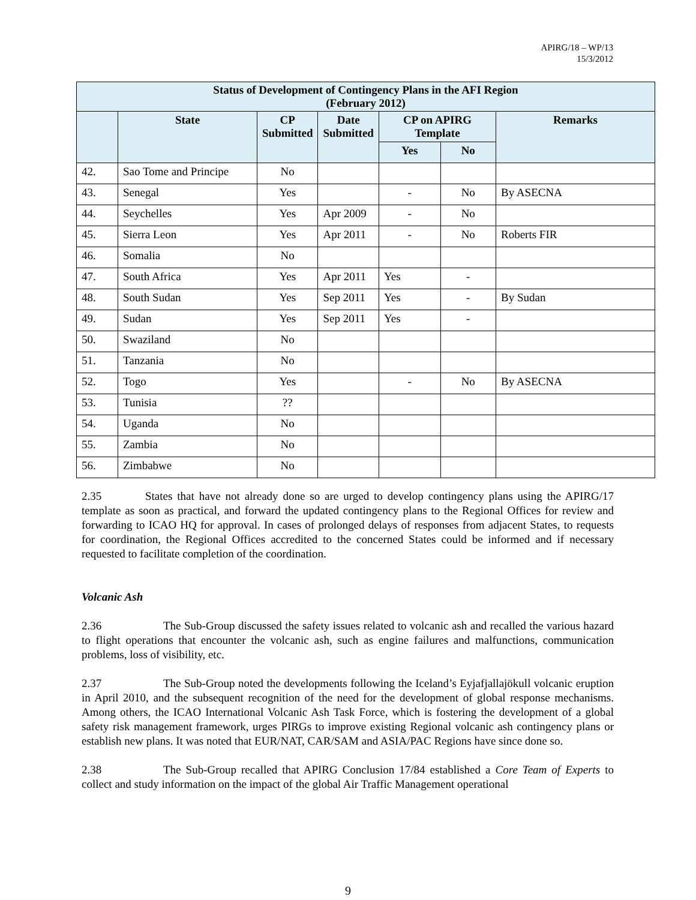APIRG/18 – WP/13
15/3/2012
| Status of Development of Contingency Plans in the AFI Region (February 2012) | | | | | | |
| --- | --- | --- | --- | --- | --- | --- |
| | State | CP Submitted | Date Submitted | CP on APIRG Template | | Remarks |
| | | | | Yes | No | |
| 42. | Sao Tome and Principe | No | | | | |
| 43. | Senegal | Yes | | - | No | By ASECNA |
| 44. | Seychelles | Yes | Apr 2009 | - | No | |
| 45. | Sierra Leon | Yes | Apr 2011 | - | No | Roberts FIR |
| 46. | Somalia | No | | | | |
| 47. | South Africa | Yes | Apr 2011 | Yes | - | |
| 48. | South Sudan | Yes | Sep 2011 | Yes | - | By Sudan |
| 49. | Sudan | Yes | Sep 2011 | Yes | - | |
| 50. | Swaziland | No | | | | |
| 51. | Tanzania | No | | | | |
| 52. | Togo | Yes | | - | No | By ASECNA |
| 53. | Tunisia | ?? | | | | |
| 54. | Uganda | No | | | | |
| 55. | Zambia | No | | | | |
| 56. | Zimbabwe | No | | | | |
2.35 States that have not already done so are urged to develop contingency plans using the APIRG/17 template as soon as practical, and forward the updated contingency plans to the Regional Offices for review and forwarding to ICAO HQ for approval. In cases of prolonged delays of responses from adjacent States, to requests for coordination, the Regional Offices accredited to the concerned States could be informed and if necessary requested to facilitate completion of the coordination.
Volcanic Ash
2.36 The Sub-Group discussed the safety issues related to volcanic ash and recalled the various hazard to flight operations that encounter the volcanic ash, such as engine failures and malfunctions, communication problems, loss of visibility, etc.
2.37 The Sub-Group noted the developments following the Iceland’s Eyjafjallajökull volcanic eruption in April 2010, and the subsequent recognition of the need for the development of global response mechanisms. Among others, the ICAO International Volcanic Ash Task Force, which is fostering the development of a global safety risk management framework, urges PIRGs to improve existing Regional volcanic ash contingency plans or establish new plans. It was noted that EUR/NAT, CAR/SAM and ASIA/PAC Regions have since done so.
2.38 The Sub-Group recalled that APIRG Conclusion 17/84 established a Core Team of Experts to collect and study information on the impact of the global Air Traffic Management operational
9